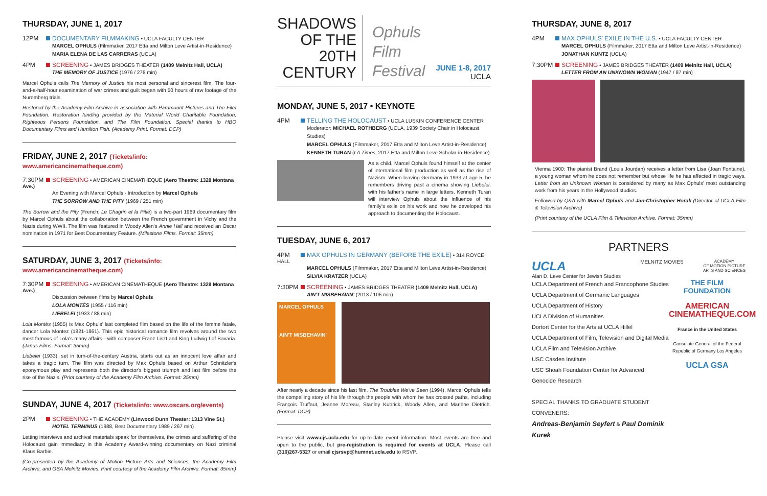THURSDAY, JUNE 1, 2017
12PM DOCUMENTARY FILMMAKING • UCLA FACULTY CENTER
MARCEL OPHULS (Filmmaker, 2017 Etta and Milton Leve Artist-in-Residence)
MARIA ELENA DE LAS CARRERAS (UCLA)
4PM SCREENING • JAMES BRIDGES THEATER (1409 Melnitz Hall, UCLA)
THE MEMORY OF JUSTICE (1976 / 278 min)
Marcel Ophuls calls The Memory of Justice his most personal and sincerest film. The four-and-a-half-hour examination of war crimes and guilt began with 50 hours of raw footage of the Nuremberg trials.
Restored by the Academy Film Archive in association with Paramount Pictures and The Film Foundation. Restoration funding provided by the Material World Charitable Foundation, Righteous Persons Foundation, and The Film Foundation. Special thanks to HBO Documentary Films and Hamilton Fish. (Academy Print. Format: DCP)
FRIDAY, JUNE 2, 2017 (Tickets/info: www.americancinematheque.com)
7:30PM SCREENING • AMERICAN CINEMATHEQUE (Aero Theatre: 1328 Montana Ave.)
An Evening with Marcel Ophuls · Introduction by Marcel Ophuls
THE SORROW AND THE PITY (1969 / 251 min)
The Sorrow and the Pity (French: Le Chagrin et la Pitié) is a two-part 1969 documentary film by Marcel Ophuls about the collaboration between the French government in Vichy and the Nazis during WWII. The film was featured in Woody Allen's Annie Hall and received an Oscar nomination in 1971 for Best Documentary Feature. (Milestone Films. Format: 35mm)
SATURDAY, JUNE 3, 2017 (Tickets/info: www.americancinematheque.com)
7:30PM SCREENING • AMERICAN CINEMATHEQUE (Aero Theatre: 1328 Montana Ave.)
Discussion between films by Marcel Ophuls
LOLA MONTÈS (1955 / 116 min)
LIEBELEI (1933 / 88 min)
Lola Montès (1955) is Max Ophuls' last completed film based on the life of the femme fatale, dancer Lola Montez (1821-1861). This epic historical romance film revolves around the two most famous of Lola's many affairs—with composer Franz Liszt and King Ludwig I of Bavaria. (Janus Films. Format: 35mm)
Liebelei (1933), set in turn-of-the-century Austria, starts out as an innocent love affair and takes a tragic turn. The film was directed by Max Ophuls based on Arthur Schnitzler's eponymous play and represents both the director's biggest triumph and last film before the rise of the Nazis. (Print courtesy of the Academy Film Archive. Format: 35mm)
SUNDAY, JUNE 4, 2017 (Tickets/info: www.oscars.org/events)
2PM SCREENING • THE ACADEMY (Linwood Dunn Theater: 1313 Vine St.)
HOTEL TERMINUS (1988, Best Documentary 1989 / 267 min)
Letting interviews and archival materials speak for themselves, the crimes and suffering of the Holocaust gain immediacy in this Academy Award-winning documentary on Nazi criminal Klaus Barbie.
(Co-presented by the Academy of Motion Picture Arts and Sciences, the Academy Film Archive, and GSA Melnitz Movies. Print courtesy of the Academy Film Archive. Format: 35mm)
SHADOWS
OF THE
20TH
CENTURY
Ophuls
Film
Festival
JUNE 1-8, 2017
UCLA
MONDAY, JUNE 5, 2017 • KEYNOTE
4PM TELLING THE HOLOCAUST • UCLA LUSKIN CONFERENCE CENTER
Moderator: MICHAEL ROTHBERG (UCLA, 1939 Society Chair in Holocaust Studies)
MARCEL OPHULS (Filmmaker, 2017 Etta and Milton Leve Artist-in-Residence)
KENNETH TURAN (LA Times, 2017 Etta and Milton Leve Scholar-in-Residence)
As a child, Marcel Ophuls found himself at the center of international film production as well as the rise of Nazism. When leaving Germany in 1933 at age 5, he remembers driving past a cinema showing Liebelei, with his father's name in large letters. Kenneth Turan will interview Ophuls about the influence of his family's exile on his work and how he developed his approach to documenting the Holocaust.
TUESDAY, JUNE 6, 2017
4PM MAX OPHULS IN GERMANY (BEFORE THE EXILE) • 314 ROYCE HALL
MARCEL OPHULS (Filmmaker, 2017 Etta and Milton Leve Artist-in-Residence)
SILVIA KRATZER (UCLA)
7:30PM SCREENING • JAMES BRIDGES THEATER (1409 Melnitz Hall, UCLA)
AIN'T MISBEHAVIN' (2013 / 106 min)
MARCEL OPHULS
AIN'T MISBEHAVIN'
After nearly a decade since his last film, The Troubles We've Seen (1994), Marcel Ophuls tells the compelling story of his life through the people with whom he has crossed paths, including François Truffaut, Jeanne Moreau, Stanley Kubrick, Woody Allen, and Marlène Dietrich. (Format: DCP)
Please visit www.cjs.ucla.edu for up-to-date event information. Most events are free and open to the public, but pre-registration is required for events at UCLA. Please call (310)267-5327 or email cjsrsvp@humnet.ucla.edu to RSVP.
THURSDAY, JUNE 8, 2017
4PM MAX OPHULS' EXILE IN THE U.S. • UCLA FACULTY CENTER
MARCEL OPHULS (Filmmaker, 2017 Etta and Milton Leve Artist-in-Residence)
JONATHAN KUNTZ (UCLA)
7:30PM SCREENING • JAMES BRIDGES THEATER (1409 Melnitz Hall, UCLA)
LETTER FROM AN UNKNOWN WOMAN (1947 / 87 min)
Vienna 1900: The pianist Brand (Louis Jourdan) receives a letter from Lisa (Joan Fontaine), a young woman whom he does not remember but whose life he has affected in tragic ways. Letter from an Unknown Woman is considered by many as Max Ophuls' most outstanding work from his years in the Hollywood studios.
Followed by Q&A with Marcel Ophuls and Jan-Christopher Horak (Director of UCLA Film & Television Archive)
(Print courtesy of the UCLA Film & Television Archive. Format: 35mm)
PARTNERS
UCLA
Alan D. Leve Center for Jewish Studies
MELNITZ MOVIES
ACADEMY
OF MOTION PICTURE
ARTS AND SCIENCES
UCLA Department of French and Francophone Studies
UCLA Department of Germanic Languages
UCLA Department of History
UCLA Division of Humanities
Dortort Center for the Arts at UCLA Hillel
UCLA Department of Film, Television and Digital Media
UCLA Film and Television Archive
USC Casden Institute
USC Shoah Foundation Center for Advanced Genocide Research
SPECIAL THANKS TO GRADUATE STUDENT CONVENERS:
Andreas-Benjamin Seyfert & Paul Dominik Kurek
THE FILM FOUNDATION
AMERICAN CINEMATHEQUE.COM
France in the United States
Consulate General of the Federal Republic of Germany Los Angeles
UCLA GSA